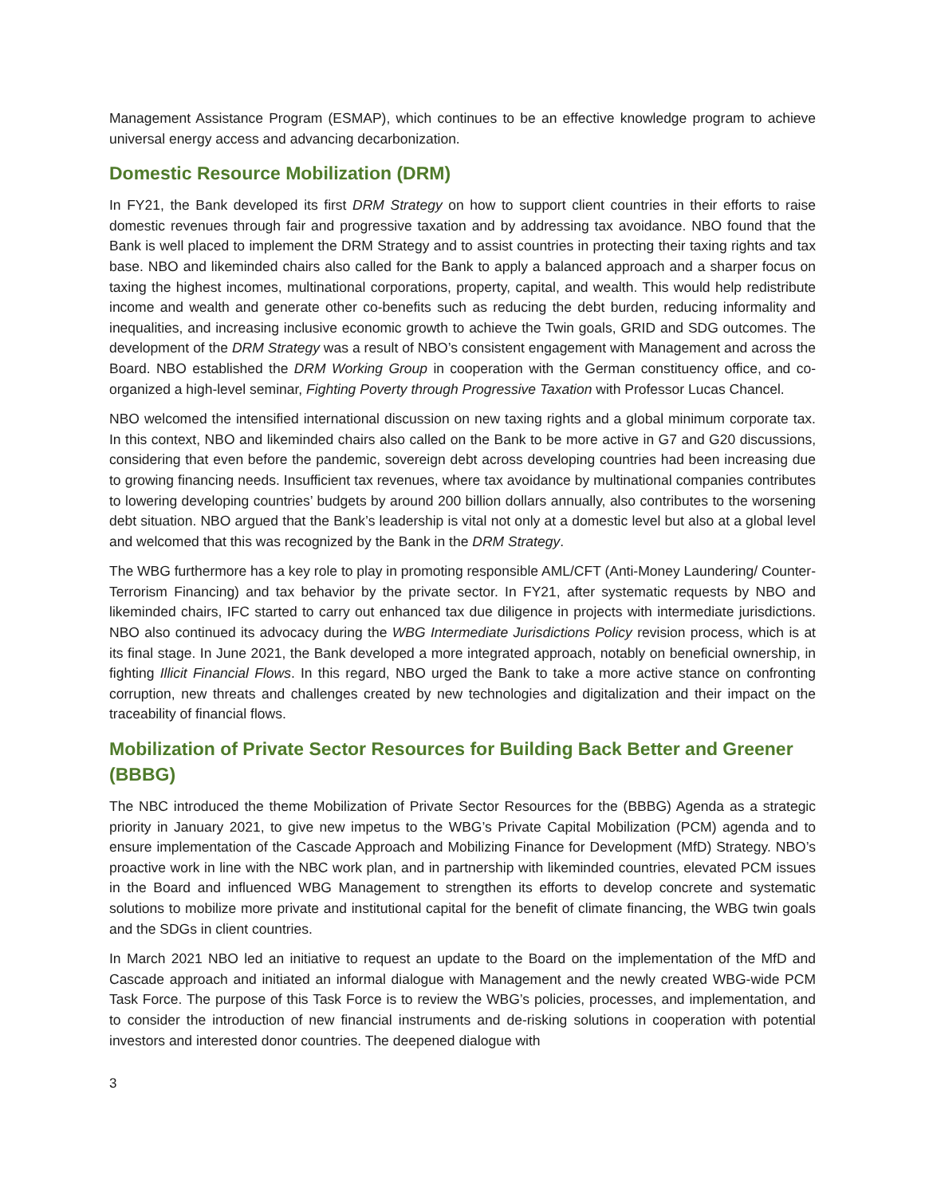Management Assistance Program (ESMAP), which continues to be an effective knowledge program to achieve universal energy access and advancing decarbonization.
Domestic Resource Mobilization (DRM)
In FY21, the Bank developed its first DRM Strategy on how to support client countries in their efforts to raise domestic revenues through fair and progressive taxation and by addressing tax avoidance. NBO found that the Bank is well placed to implement the DRM Strategy and to assist countries in protecting their taxing rights and tax base. NBO and likeminded chairs also called for the Bank to apply a balanced approach and a sharper focus on taxing the highest incomes, multinational corporations, property, capital, and wealth. This would help redistribute income and wealth and generate other co-benefits such as reducing the debt burden, reducing informality and inequalities, and increasing inclusive economic growth to achieve the Twin goals, GRID and SDG outcomes. The development of the DRM Strategy was a result of NBO’s consistent engagement with Management and across the Board. NBO established the DRM Working Group in cooperation with the German constituency office, and co-organized a high-level seminar, Fighting Poverty through Progressive Taxation with Professor Lucas Chancel.
NBO welcomed the intensified international discussion on new taxing rights and a global minimum corporate tax. In this context, NBO and likeminded chairs also called on the Bank to be more active in G7 and G20 discussions, considering that even before the pandemic, sovereign debt across developing countries had been increasing due to growing financing needs. Insufficient tax revenues, where tax avoidance by multinational companies contributes to lowering developing countries’ budgets by around 200 billion dollars annually, also contributes to the worsening debt situation. NBO argued that the Bank’s leadership is vital not only at a domestic level but also at a global level and welcomed that this was recognized by the Bank in the DRM Strategy.
The WBG furthermore has a key role to play in promoting responsible AML/CFT (Anti-Money Laundering/ Counter-Terrorism Financing) and tax behavior by the private sector. In FY21, after systematic requests by NBO and likeminded chairs, IFC started to carry out enhanced tax due diligence in projects with intermediate jurisdictions. NBO also continued its advocacy during the WBG Intermediate Jurisdictions Policy revision process, which is at its final stage. In June 2021, the Bank developed a more integrated approach, notably on beneficial ownership, in fighting Illicit Financial Flows. In this regard, NBO urged the Bank to take a more active stance on confronting corruption, new threats and challenges created by new technologies and digitalization and their impact on the traceability of financial flows.
Mobilization of Private Sector Resources for Building Back Better and Greener (BBBG)
The NBC introduced the theme Mobilization of Private Sector Resources for the (BBBG) Agenda as a strategic priority in January 2021, to give new impetus to the WBG’s Private Capital Mobilization (PCM) agenda and to ensure implementation of the Cascade Approach and Mobilizing Finance for Development (MfD) Strategy. NBO’s proactive work in line with the NBC work plan, and in partnership with likeminded countries, elevated PCM issues in the Board and influenced WBG Management to strengthen its efforts to develop concrete and systematic solutions to mobilize more private and institutional capital for the benefit of climate financing, the WBG twin goals and the SDGs in client countries.
In March 2021 NBO led an initiative to request an update to the Board on the implementation of the MfD and Cascade approach and initiated an informal dialogue with Management and the newly created WBG-wide PCM Task Force. The purpose of this Task Force is to review the WBG’s policies, processes, and implementation, and to consider the introduction of new financial instruments and de-risking solutions in cooperation with potential investors and interested donor countries. The deepened dialogue with
3